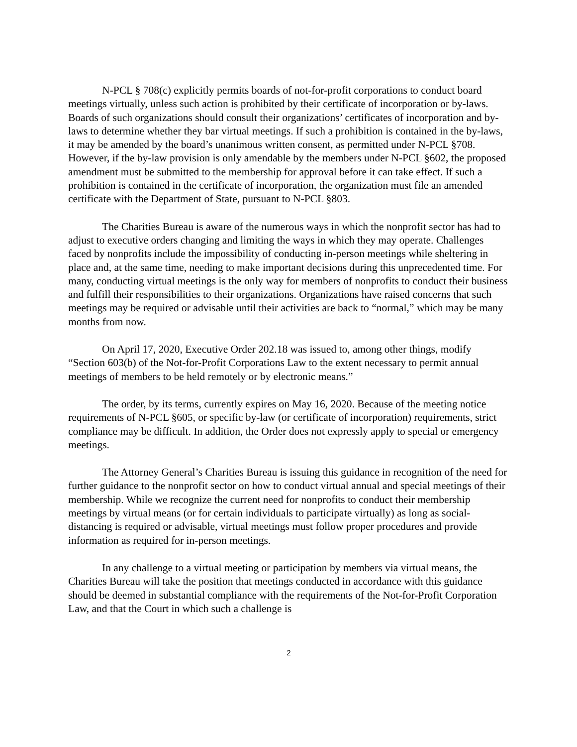N-PCL § 708(c) explicitly permits boards of not-for-profit corporations to conduct board meetings virtually, unless such action is prohibited by their certificate of incorporation or by-laws. Boards of such organizations should consult their organizations’ certificates of incorporation and by-laws to determine whether they bar virtual meetings. If such a prohibition is contained in the by-laws, it may be amended by the board’s unanimous written consent, as permitted under N-PCL §708. However, if the by-law provision is only amendable by the members under N-PCL §602, the proposed amendment must be submitted to the membership for approval before it can take effect. If such a prohibition is contained in the certificate of incorporation, the organization must file an amended certificate with the Department of State, pursuant to N-PCL §803.
The Charities Bureau is aware of the numerous ways in which the nonprofit sector has had to adjust to executive orders changing and limiting the ways in which they may operate. Challenges faced by nonprofits include the impossibility of conducting in-person meetings while sheltering in place and, at the same time, needing to make important decisions during this unprecedented time. For many, conducting virtual meetings is the only way for members of nonprofits to conduct their business and fulfill their responsibilities to their organizations. Organizations have raised concerns that such meetings may be required or advisable until their activities are back to “normal,” which may be many months from now.
On April 17, 2020, Executive Order 202.18 was issued to, among other things, modify “Section 603(b) of the Not-for-Profit Corporations Law to the extent necessary to permit annual meetings of members to be held remotely or by electronic means.”
The order, by its terms, currently expires on May 16, 2020. Because of the meeting notice requirements of N-PCL §605, or specific by-law (or certificate of incorporation) requirements, strict compliance may be difficult. In addition, the Order does not expressly apply to special or emergency meetings.
The Attorney General’s Charities Bureau is issuing this guidance in recognition of the need for further guidance to the nonprofit sector on how to conduct virtual annual and special meetings of their membership. While we recognize the current need for nonprofits to conduct their membership meetings by virtual means (or for certain individuals to participate virtually) as long as social-distancing is required or advisable, virtual meetings must follow proper procedures and provide information as required for in-person meetings.
In any challenge to a virtual meeting or participation by members via virtual means, the Charities Bureau will take the position that meetings conducted in accordance with this guidance should be deemed in substantial compliance with the requirements of the Not-for-Profit Corporation Law, and that the Court in which such a challenge is
2